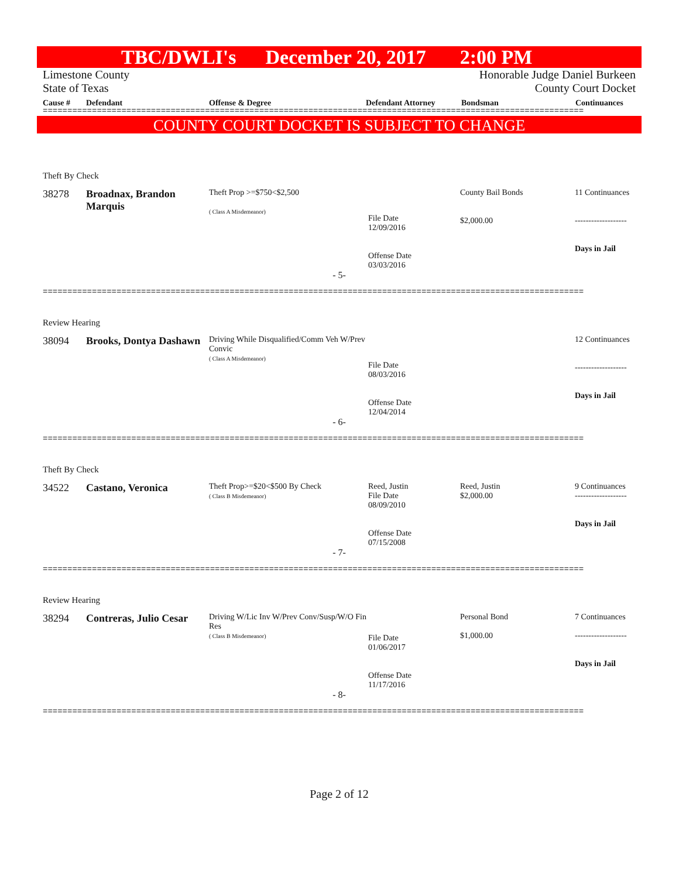TBC/DWLI's December 20, 2017 2:00 PM
Limestone County
State of Texas
Honorable Judge Daniel Burkeen
County Court Docket
Cause # Defendant Offense & Degree Defendant Attorney Bondsman Continuances
==============================================================================================================
COUNTY COURT DOCKET IS SUBJECT TO CHANGE
Theft By Check
| 38278 | Broadnax, Brandon Marquis | Theft Prop >=$750<$2,500 ( Class A Misdemeanor) | File Date 12/09/2016 Offense Date 03/03/2016 | County Bail Bonds $2,000.00 | 11 Continuances ------------------- Days in Jail |
- 5-
==============================================================================================================
Review Hearing
| 38094 | Brooks, Dontya Dashawn | Driving While Disqualified/Comm Veh W/Prev Convic ( Class A Misdemeanor) | File Date 08/03/2016 Offense Date 12/04/2014 | | 12 Continuances ------------------- Days in Jail |
- 6-
==============================================================================================================
Theft By Check
| 34522 | Castano, Veronica | Theft Prop>=$20<$500 By Check ( Class B Misdemeanor) | Reed, Justin File Date 08/09/2010 Offense Date 07/15/2008 | Reed, Justin $2,000.00 | 9 Continuances ------------------- Days in Jail |
- 7-
==============================================================================================================
Review Hearing
| 38294 | Contreras, Julio Cesar | Driving W/Lic Inv W/Prev Conv/Susp/W/O Fin Res ( Class B Misdemeanor) | File Date 01/06/2017 Offense Date 11/17/2016 | Personal Bond $1,000.00 | 7 Continuances ------------------- Days in Jail |
- 8-
==============================================================================================================
Page 2 of 12